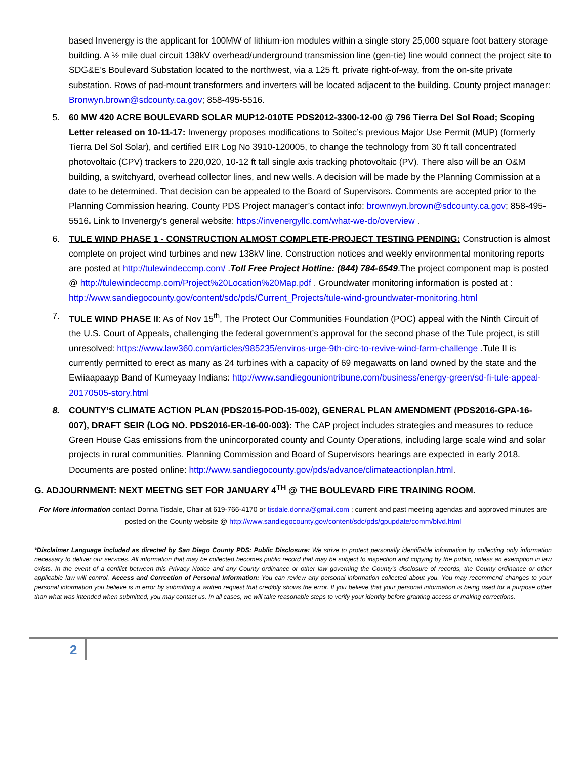based Invenergy is the applicant for 100MW of lithium-ion modules within a single story 25,000 square foot battery storage building. A ½ mile dual circuit 138kV overhead/underground transmission line (gen-tie) line would connect the project site to SDG&E’s Boulevard Substation located to the northwest, via a 125 ft. private right-of-way, from the on-site private substation. Rows of pad-mount transformers and inverters will be located adjacent to the building. County project manager: Bronwyn.brown@sdcounty.ca.gov; 858-495-5516.
5. 60 MW 420 ACRE BOULEVARD SOLAR MUP12-010TE PDS2012-3300-12-00 @ 796 Tierra Del Sol Road; Scoping Letter released on 10-11-17: Invenergy proposes modifications to Soitec’s previous Major Use Permit (MUP) (formerly Tierra Del Sol Solar), and certified EIR Log No 3910-120005, to change the technology from 30 ft tall concentrated photovoltaic (CPV) trackers to 220,020, 10-12 ft tall single axis tracking photovoltaic (PV). There also will be an O&M building, a switchyard, overhead collector lines, and new wells. A decision will be made by the Planning Commission at a date to be determined. That decision can be appealed to the Board of Supervisors. Comments are accepted prior to the Planning Commission hearing. County PDS Project manager’s contact info: brownwyn.brown@sdcounty.ca.gov; 858-495-5516. Link to Invenergy’s general website: https://invenergyllc.com/what-we-do/overview .
6. TULE WIND PHASE 1 - CONSTRUCTION ALMOST COMPLETE-PROJECT TESTING PENDING: Construction is almost complete on project wind turbines and new 138kV line. Construction notices and weekly environmental monitoring reports are posted at http://tulewindeccmp.com/ .Toll Free Project Hotline: (844) 784-6549.The project component map is posted @ http://tulewindeccmp.com/Project%20Location%20Map.pdf . Groundwater monitoring information is posted at : http://www.sandiegocounty.gov/content/sdc/pds/Current_Projects/tule-wind-groundwater-monitoring.html
7. TULE WIND PHASE II: As of Nov 15<sup>th</sup>, The Protect Our Communities Foundation (POC) appeal with the Ninth Circuit of the U.S. Court of Appeals, challenging the federal government’s approval for the second phase of the Tule project, is still unresolved: https://www.law360.com/articles/985235/enviros-urge-9th-circ-to-revive-wind-farm-challenge .Tule II is currently permitted to erect as many as 24 turbines with a capacity of 69 megawatts on land owned by the state and the Ewiiaapaayp Band of Kumeyaay Indians: http://www.sandiegouniontribune.com/business/energy-green/sd-fi-tule-appeal-20170505-story.html
8. COUNTY’S CLIMATE ACTION PLAN (PDS2015-POD-15-002), GENERAL PLAN AMENDMENT (PDS2016-GPA-16-007), DRAFT SEIR (LOG NO. PDS2016-ER-16-00-003): The CAP project includes strategies and measures to reduce Green House Gas emissions from the unincorporated county and County Operations, including large scale wind and solar projects in rural communities. Planning Commission and Board of Supervisors hearings are expected in early 2018. Documents are posted online: http://www.sandiegocounty.gov/pds/advance/climateactionplan.html.
G. ADJOURNMENT: NEXT MEETNG SET FOR JANUARY 4<sup>TH</sup> @ THE BOULEVARD FIRE TRAINING ROOM.
For More information contact Donna Tisdale, Chair at 619-766-4170 or tisdale.donna@gmail.com ; current and past meeting agendas and approved minutes are posted on the County website @ http://www.sandiegocounty.gov/content/sdc/pds/gpupdate/comm/blvd.html
*Disclaimer Language included as directed by San Diego County PDS: Public Disclosure: We strive to protect personally identifiable information by collecting only information necessary to deliver our services. All information that may be collected becomes public record that may be subject to inspection and copying by the public, unless an exemption in law exists. In the event of a conflict between this Privacy Notice and any County ordinance or other law governing the County's disclosure of records, the County ordinance or other applicable law will control. Access and Correction of Personal Information: You can review any personal information collected about you. You may recommend changes to your personal information you believe is in error by submitting a written request that credibly shows the error. If you believe that your personal information is being used for a purpose other than what was intended when submitted, you may contact us. In all cases, we will take reasonable steps to verify your identity before granting access or making corrections.
2